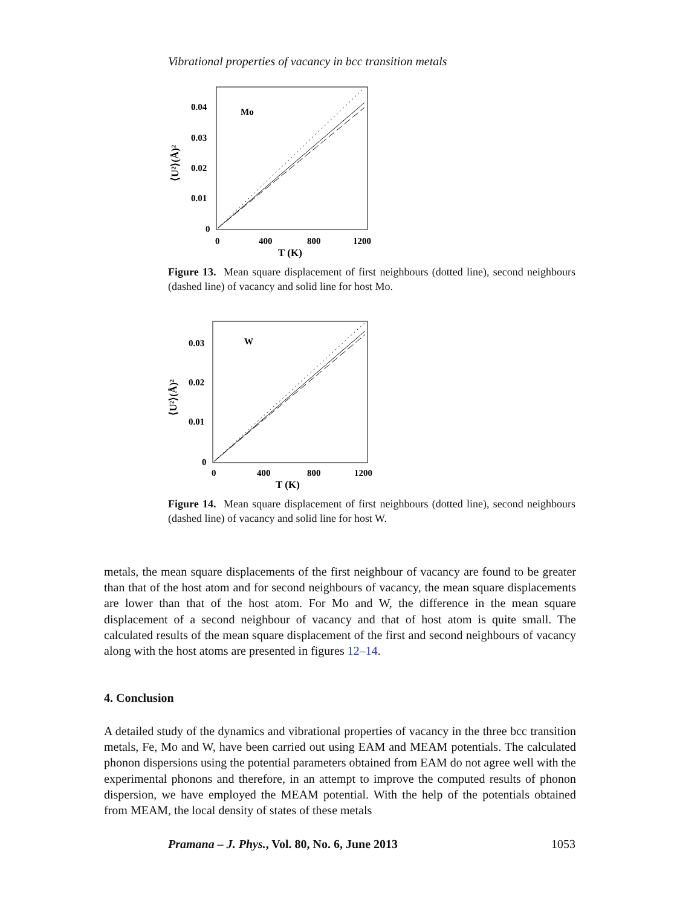Vibrational properties of vacancy in bcc transition metals
Mo
0.04
0.03
0.02
0.01
0
0
400
800
1200
T (K)
⟨U²⟩(Å)²
Figure 13. Mean square displacement of first neighbours (dotted line), second neighbours (dashed line) of vacancy and solid line for host Mo.
W
0.03
0.02
0.01
0
0
400
800
1200
T (K)
⟨U²⟩(Å)²
Figure 14. Mean square displacement of first neighbours (dotted line), second neighbours (dashed line) of vacancy and solid line for host W.
metals, the mean square displacements of the first neighbour of vacancy are found to be greater than that of the host atom and for second neighbours of vacancy, the mean square displacements are lower than that of the host atom. For Mo and W, the difference in the mean square displacement of a second neighbour of vacancy and that of host atom is quite small. The calculated results of the mean square displacement of the first and second neighbours of vacancy along with the host atoms are presented in figures 12–14.
4. Conclusion
A detailed study of the dynamics and vibrational properties of vacancy in the three bcc transition metals, Fe, Mo and W, have been carried out using EAM and MEAM potentials. The calculated phonon dispersions using the potential parameters obtained from EAM do not agree well with the experimental phonons and therefore, in an attempt to improve the computed results of phonon dispersion, we have employed the MEAM potential. With the help of the potentials obtained from MEAM, the local density of states of these metals
Pramana – J. Phys., Vol. 80, No. 6, June 2013 1053